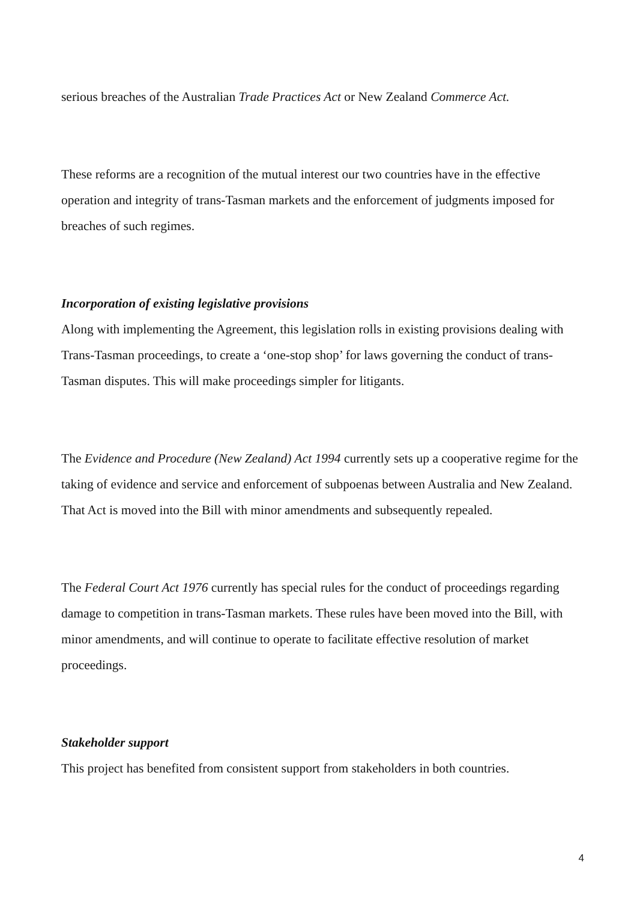serious breaches of the Australian Trade Practices Act or New Zealand Commerce Act.
These reforms are a recognition of the mutual interest our two countries have in the effective operation and integrity of trans-Tasman markets and the enforcement of judgments imposed for breaches of such regimes.
Incorporation of existing legislative provisions
Along with implementing the Agreement, this legislation rolls in existing provisions dealing with Trans-Tasman proceedings, to create a ‘one-stop shop’ for laws governing the conduct of trans-Tasman disputes. This will make proceedings simpler for litigants.
The Evidence and Procedure (New Zealand) Act 1994 currently sets up a cooperative regime for the taking of evidence and service and enforcement of subpoenas between Australia and New Zealand. That Act is moved into the Bill with minor amendments and subsequently repealed.
The Federal Court Act 1976 currently has special rules for the conduct of proceedings regarding damage to competition in trans-Tasman markets. These rules have been moved into the Bill, with minor amendments, and will continue to operate to facilitate effective resolution of market proceedings.
Stakeholder support
This project has benefited from consistent support from stakeholders in both countries.
4